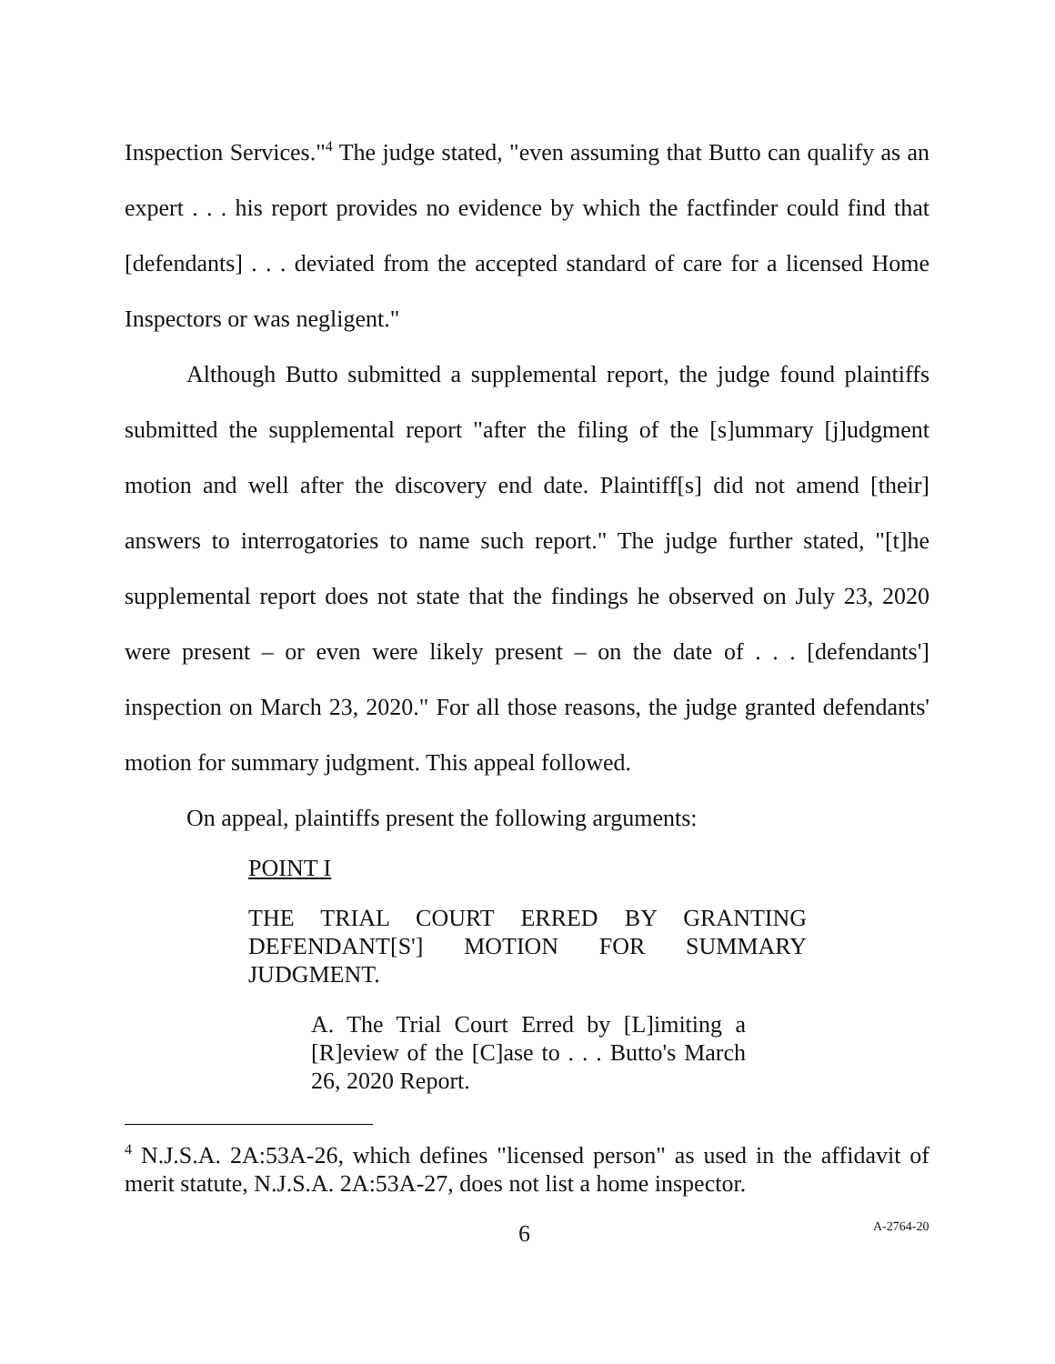Inspection Services."<sup>4</sup> The judge stated, "even assuming that Butto can qualify as an expert . . . his report provides no evidence by which the factfinder could find that [defendants] . . . deviated from the accepted standard of care for a licensed Home Inspectors or was negligent."
Although Butto submitted a supplemental report, the judge found plaintiffs submitted the supplemental report "after the filing of the [s]ummary [j]udgment motion and well after the discovery end date. Plaintiff[s] did not amend [their] answers to interrogatories to name such report." The judge further stated, "[t]he supplemental report does not state that the findings he observed on July 23, 2020 were present – or even were likely present – on the date of . . . [defendants'] inspection on March 23, 2020." For all those reasons, the judge granted defendants' motion for summary judgment. This appeal followed.
On appeal, plaintiffs present the following arguments:
POINT I
THE TRIAL COURT ERRED BY GRANTING DEFENDANT[S'] MOTION FOR SUMMARY JUDGMENT.
A. The Trial Court Erred by [L]imiting a [R]eview of the [C]ase to . . . Butto's March 26, 2020 Report.
<sup>4</sup> N.J.S.A. 2A:53A-26, which defines "licensed person" as used in the affidavit of merit statute, N.J.S.A. 2A:53A-27, does not list a home inspector.
6 A-2764-20